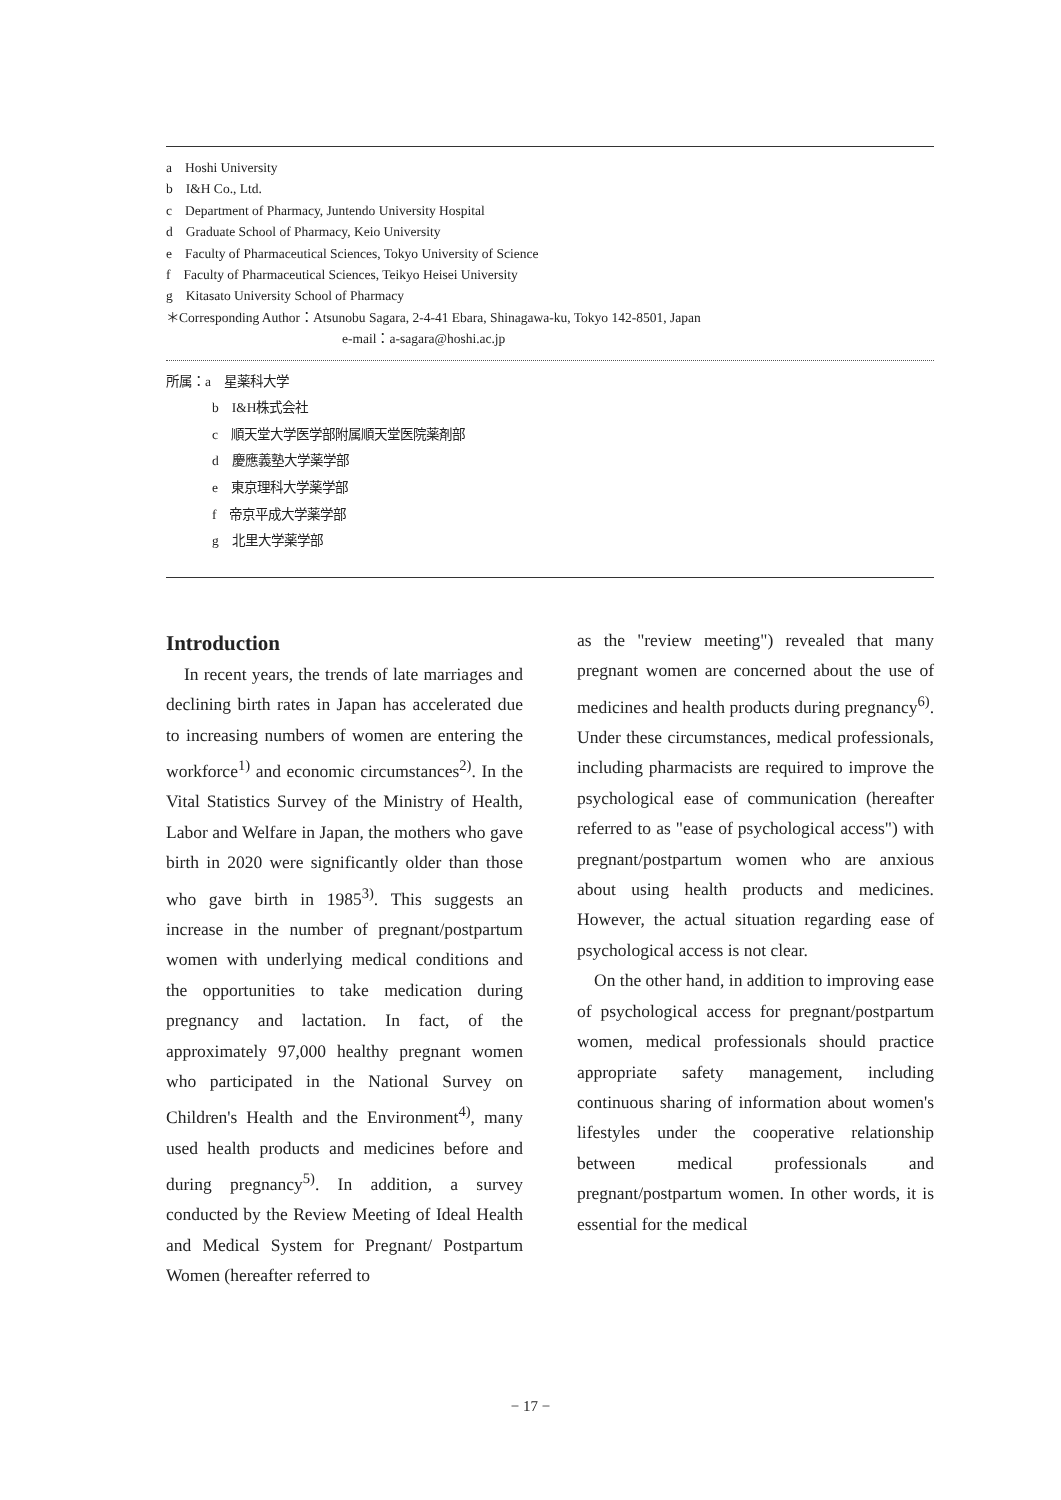a　Hoshi University
b　I&H Co., Ltd.
c　Department of Pharmacy, Juntendo University Hospital
d　Graduate School of Pharmacy, Keio University
e　Faculty of Pharmaceutical Sciences, Tokyo University of Science
f　Faculty of Pharmaceutical Sciences, Teikyo Heisei University
g　Kitasato University School of Pharmacy
＊Corresponding Author：Atsunobu Sagara, 2-4-41 Ebara, Shinagawa-ku, Tokyo 142-8501, Japan
e-mail：a-sagara@hoshi.ac.jp
所属：a　星薬科大学
b　I&H株式会社
c　順天堂大学医学部附属順天堂医院薬剤部
d　慶應義塾大学薬学部
e　東京理科大学薬学部
f　帝京平成大学薬学部
g　北里大学薬学部
Introduction
　In recent years, the trends of late marriages and declining birth rates in Japan has accelerated due to increasing numbers of women are entering the workforce<sup>1)</sup> and economic circumstances<sup>2)</sup>. In the Vital Statistics Survey of the Ministry of Health, Labor and Welfare in Japan, the mothers who gave birth in 2020 were significantly older than those who gave birth in 1985<sup>3)</sup>. This suggests an increase in the number of pregnant/postpartum women with underlying medical conditions and the opportunities to take medication during pregnancy and lactation. In fact, of the approximately 97,000 healthy pregnant women who participated in the National Survey on Children's Health and the Environment<sup>4)</sup>, many used health products and medicines before and during pregnancy<sup>5)</sup>. In addition, a survey conducted by the Review Meeting of Ideal Health and Medical System for Pregnant/ Postpartum Women (hereafter referred to
as the "review meeting") revealed that many pregnant women are concerned about the use of medicines and health products during pregnancy<sup>6)</sup>. Under these circumstances, medical professionals, including pharmacists are required to improve the psychological ease of communication (hereafter referred to as "ease of psychological access") with pregnant/postpartum women who are anxious about using health products and medicines. However, the actual situation regarding ease of psychological access is not clear.
　On the other hand, in addition to improving ease of psychological access for pregnant/postpartum women, medical professionals should practice appropriate safety management, including continuous sharing of information about women's lifestyles under the cooperative relationship between medical professionals and pregnant/postpartum women. In other words, it is essential for the medical
− 17 −